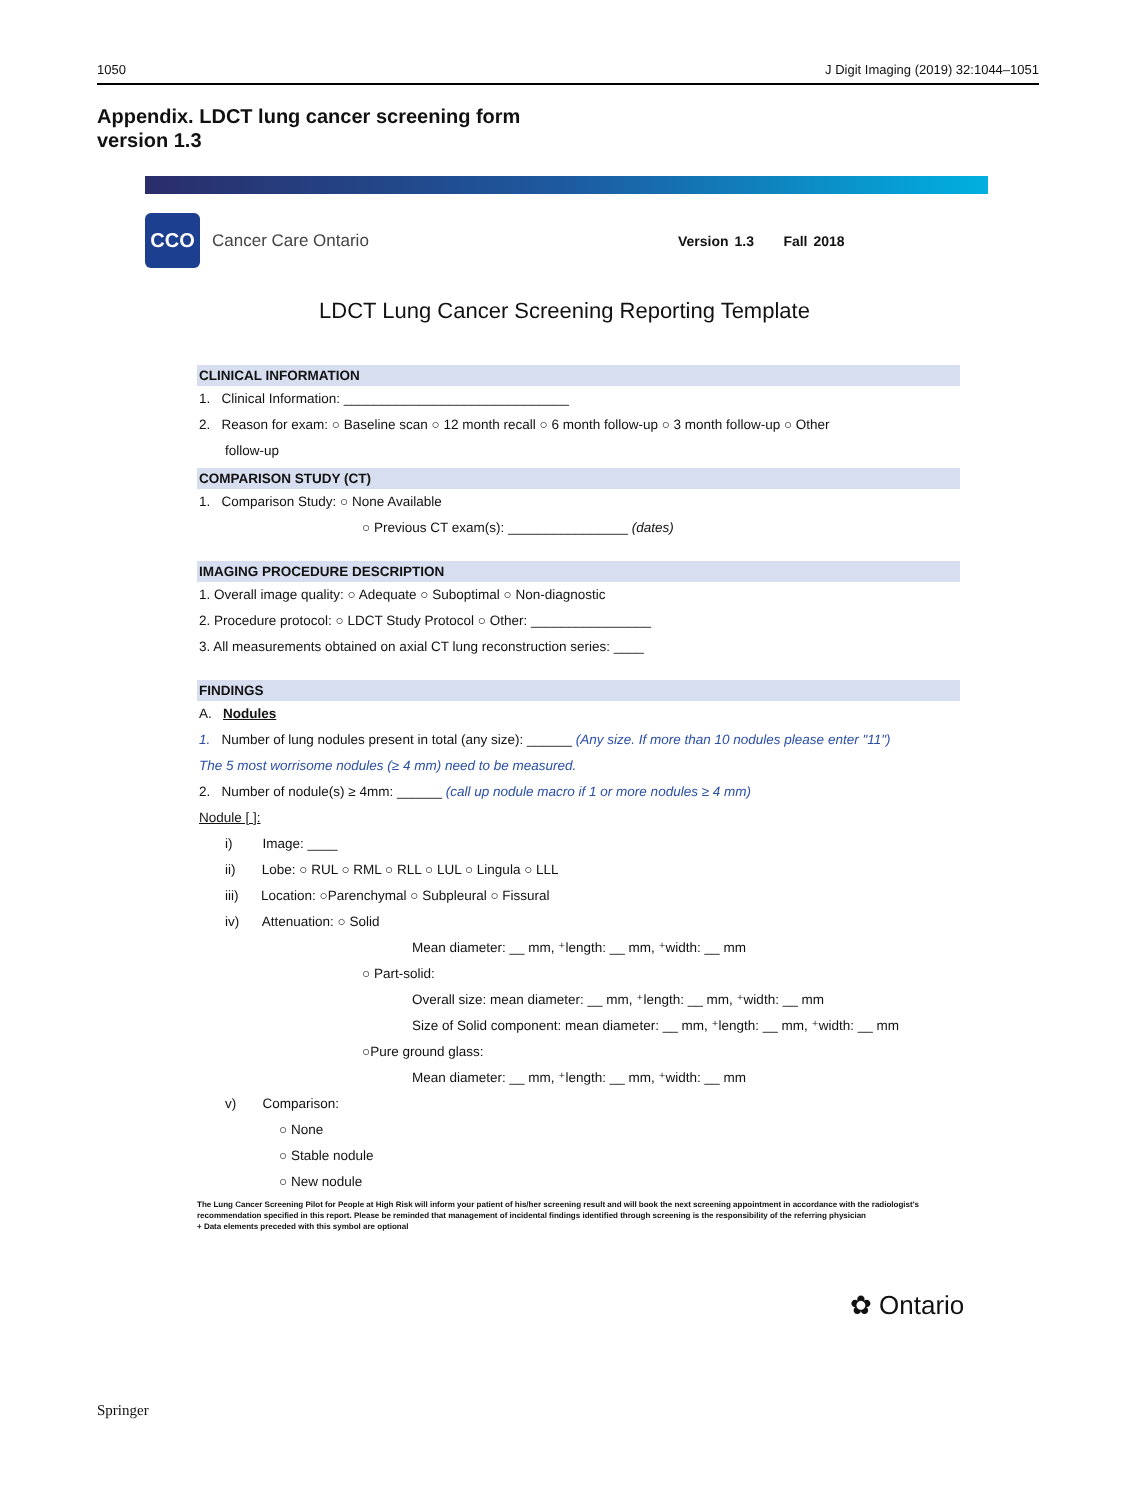1050 J Digit Imaging (2019) 32:1044–1051
Appendix. LDCT lung cancer screening form
version 1.3
CCO
Cancer Care Ontario
Version 1.3 Fall 2018
LDCT Lung Cancer Screening Reporting Template
CLINICAL INFORMATION
1. Clinical Information: ______________________________
2. Reason for exam: ○ Baseline scan ○ 12 month recall ○ 6 month follow-up ○ 3 month follow-up ○ Other
follow-up
COMPARISON STUDY (CT)
1. Comparison Study: ○ None Available
○ Previous CT exam(s): ________________ (dates)
IMAGING PROCEDURE DESCRIPTION
1. Overall image quality: ○ Adequate ○ Suboptimal ○ Non-diagnostic
2. Procedure protocol: ○ LDCT Study Protocol ○ Other: ________________
3. All measurements obtained on axial CT lung reconstruction series: ____
FINDINGS
A. Nodules
1. Number of lung nodules present in total (any size): ______ (Any size. If more than 10 nodules please enter "11")
The 5 most worrisome nodules (≥ 4 mm) need to be measured.
2. Number of nodule(s) ≥ 4mm: ______ (call up nodule macro if 1 or more nodules ≥ 4 mm)
Nodule [ ]:
i) Image: ____
ii) Lobe: ○ RUL ○ RML ○ RLL ○ LUL ○ Lingula ○ LLL
iii) Location: ○Parenchymal ○ Subpleural ○ Fissural
iv) Attenuation: ○ Solid
Mean diameter: __ mm, ⁺length: __ mm, ⁺width: __ mm
○ Part-solid:
Overall size: mean diameter: __ mm, ⁺length: __ mm, ⁺width: __ mm
Size of Solid component: mean diameter: __ mm, ⁺length: __ mm, ⁺width: __ mm
○Pure ground glass:
Mean diameter: __ mm, ⁺length: __ mm, ⁺width: __ mm
v) Comparison:
○ None
○ Stable nodule
○ New nodule
The Lung Cancer Screening Pilot for People at High Risk will inform your patient of his/her screening result and will book the next screening appointment in accordance with the radiologist's recommendation specified in this report. Please be reminded that management of incidental findings identified through screening is the responsibility of the referring physician
+ Data elements preceded with this symbol are optional
✿ Ontario
Springer